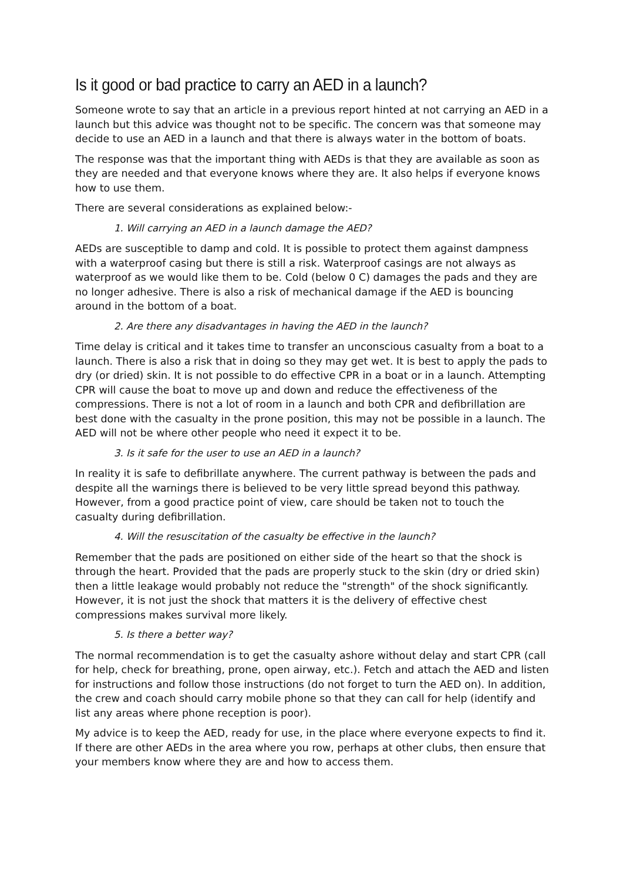Is it good or bad practice to carry an AED in a launch?
Someone wrote to say that an article in a previous report hinted at not carrying an AED in a launch but this advice was thought not to be specific. The concern was that someone may decide to use an AED in a launch and that there is always water in the bottom of boats.
The response was that the important thing with AEDs is that they are available as soon as they are needed and that everyone knows where they are. It also helps if everyone knows how to use them.
There are several considerations as explained below:-
1. Will carrying an AED in a launch damage the AED?
AEDs are susceptible to damp and cold. It is possible to protect them against dampness with a waterproof casing but there is still a risk. Waterproof casings are not always as waterproof as we would like them to be. Cold (below 0 C) damages the pads and they are no longer adhesive. There is also a risk of mechanical damage if the AED is bouncing around in the bottom of a boat.
2. Are there any disadvantages in having the AED in the launch?
Time delay is critical and it takes time to transfer an unconscious casualty from a boat to a launch. There is also a risk that in doing so they may get wet. It is best to apply the pads to dry (or dried) skin. It is not possible to do effective CPR in a boat or in a launch. Attempting CPR will cause the boat to move up and down and reduce the effectiveness of the compressions. There is not a lot of room in a launch and both CPR and defibrillation are best done with the casualty in the prone position, this may not be possible in a launch. The AED will not be where other people who need it expect it to be.
3. Is it safe for the user to use an AED in a launch?
In reality it is safe to defibrillate anywhere. The current pathway is between the pads and despite all the warnings there is believed to be very little spread beyond this pathway. However, from a good practice point of view, care should be taken not to touch the casualty during defibrillation.
4. Will the resuscitation of the casualty be effective in the launch?
Remember that the pads are positioned on either side of the heart so that the shock is through the heart. Provided that the pads are properly stuck to the skin (dry or dried skin) then a little leakage would probably not reduce the "strength" of the shock significantly. However, it is not just the shock that matters it is the delivery of effective chest compressions makes survival more likely.
5. Is there a better way?
The normal recommendation is to get the casualty ashore without delay and start CPR (call for help, check for breathing, prone, open airway, etc.). Fetch and attach the AED and listen for instructions and follow those instructions (do not forget to turn the AED on). In addition, the crew and coach should carry mobile phone so that they can call for help (identify and list any areas where phone reception is poor).
My advice is to keep the AED, ready for use, in the place where everyone expects to find it. If there are other AEDs in the area where you row, perhaps at other clubs, then ensure that your members know where they are and how to access them.